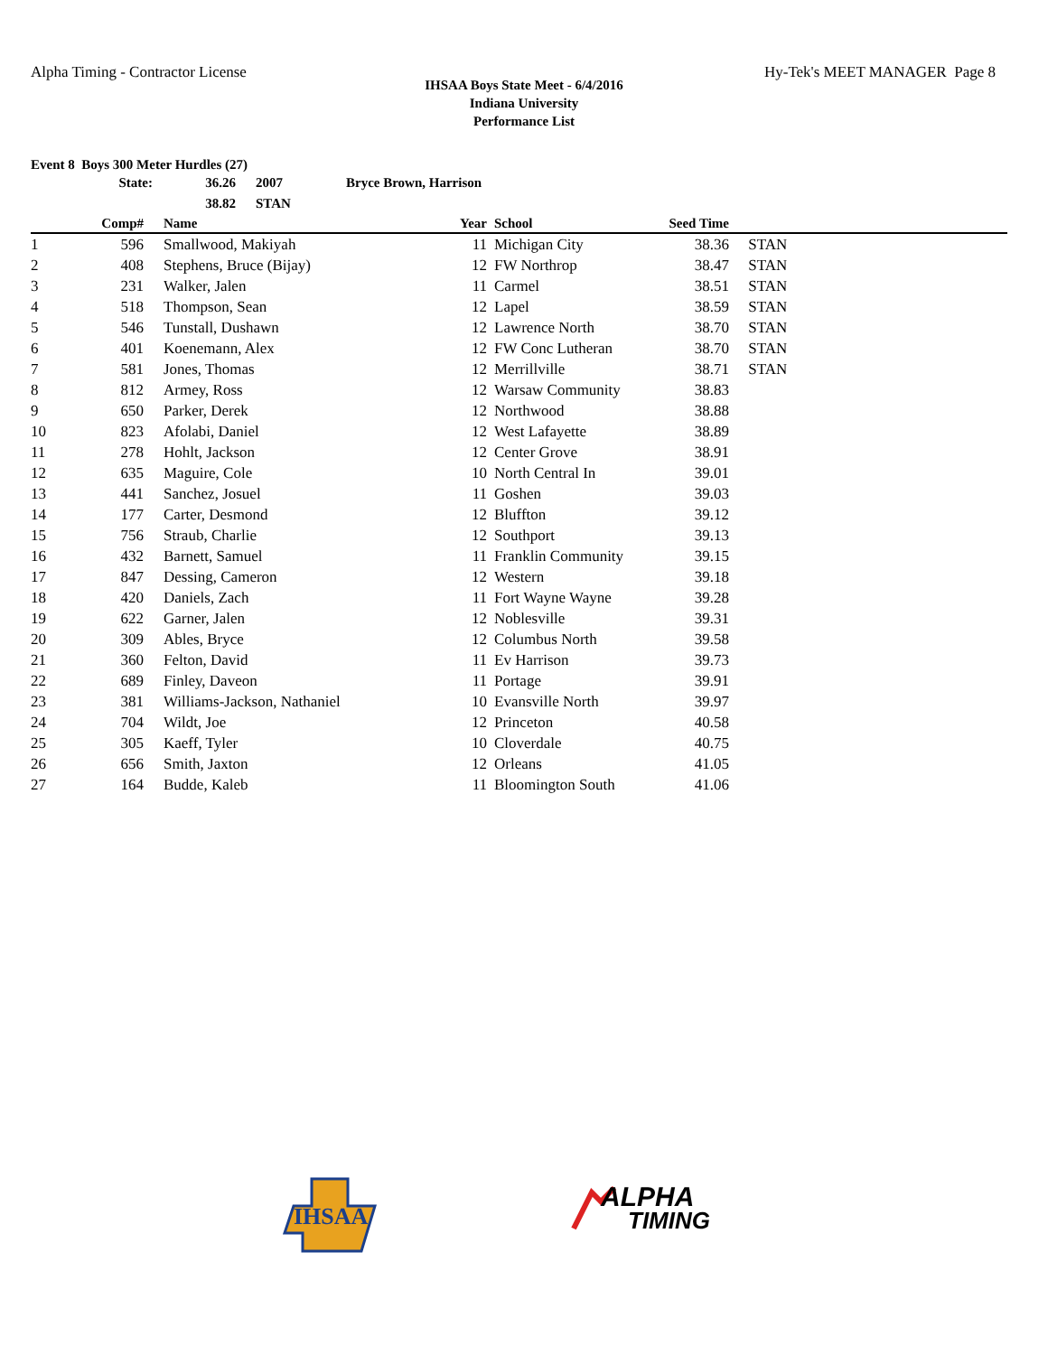Alpha Timing - Contractor License Hy-Tek's MEET MANAGER Page 8
IHSAA Boys State Meet - 6/4/2016
Indiana University
Performance List
Event 8 Boys 300 Meter Hurdles (27)
| State: | 36.26 | 2007 | Bryce Brown, Harrison |
| | 38.82 | STAN | |
| | Comp# | | Name | Year | | School | Seed Time | |
| --- | --- | --- | --- | --- | --- | --- | --- | --- |
| 1 | 596 | | Smallwood, Makiyah | 11 | | Michigan City | 38.36 | STAN |
| 2 | 408 | | Stephens, Bruce (Bijay) | 12 | | FW Northrop | 38.47 | STAN |
| 3 | 231 | | Walker, Jalen | 11 | | Carmel | 38.51 | STAN |
| 4 | 518 | | Thompson, Sean | 12 | | Lapel | 38.59 | STAN |
| 5 | 546 | | Tunstall, Dushawn | 12 | | Lawrence North | 38.70 | STAN |
| 6 | 401 | | Koenemann, Alex | 12 | | FW Conc Lutheran | 38.70 | STAN |
| 7 | 581 | | Jones, Thomas | 12 | | Merrillville | 38.71 | STAN |
| 8 | 812 | | Armey, Ross | 12 | | Warsaw Community | 38.83 | |
| 9 | 650 | | Parker, Derek | 12 | | Northwood | 38.88 | |
| 10 | 823 | | Afolabi, Daniel | 12 | | West Lafayette | 38.89 | |
| 11 | 278 | | Hohlt, Jackson | 12 | | Center Grove | 38.91 | |
| 12 | 635 | | Maguire, Cole | 10 | | North Central In | 39.01 | |
| 13 | 441 | | Sanchez, Josuel | 11 | | Goshen | 39.03 | |
| 14 | 177 | | Carter, Desmond | 12 | | Bluffton | 39.12 | |
| 15 | 756 | | Straub, Charlie | 12 | | Southport | 39.13 | |
| 16 | 432 | | Barnett, Samuel | 11 | | Franklin Community | 39.15 | |
| 17 | 847 | | Dessing, Cameron | 12 | | Western | 39.18 | |
| 18 | 420 | | Daniels, Zach | 11 | | Fort Wayne Wayne | 39.28 | |
| 19 | 622 | | Garner, Jalen | 12 | | Noblesville | 39.31 | |
| 20 | 309 | | Ables, Bryce | 12 | | Columbus North | 39.58 | |
| 21 | 360 | | Felton, David | 11 | | Ev Harrison | 39.73 | |
| 22 | 689 | | Finley, Daveon | 11 | | Portage | 39.91 | |
| 23 | 381 | | Williams-Jackson, Nathaniel | 10 | | Evansville North | 39.97 | |
| 24 | 704 | | Wildt, Joe | 12 | | Princeton | 40.58 | |
| 25 | 305 | | Kaeff, Tyler | 10 | | Cloverdale | 40.75 | |
| 26 | 656 | | Smith, Jaxton | 12 | | Orleans | 41.05 | |
| 27 | 164 | | Budde, Kaleb | 11 | | Bloomington South | 41.06 | |
IHSAA
ALPHA
TIMING